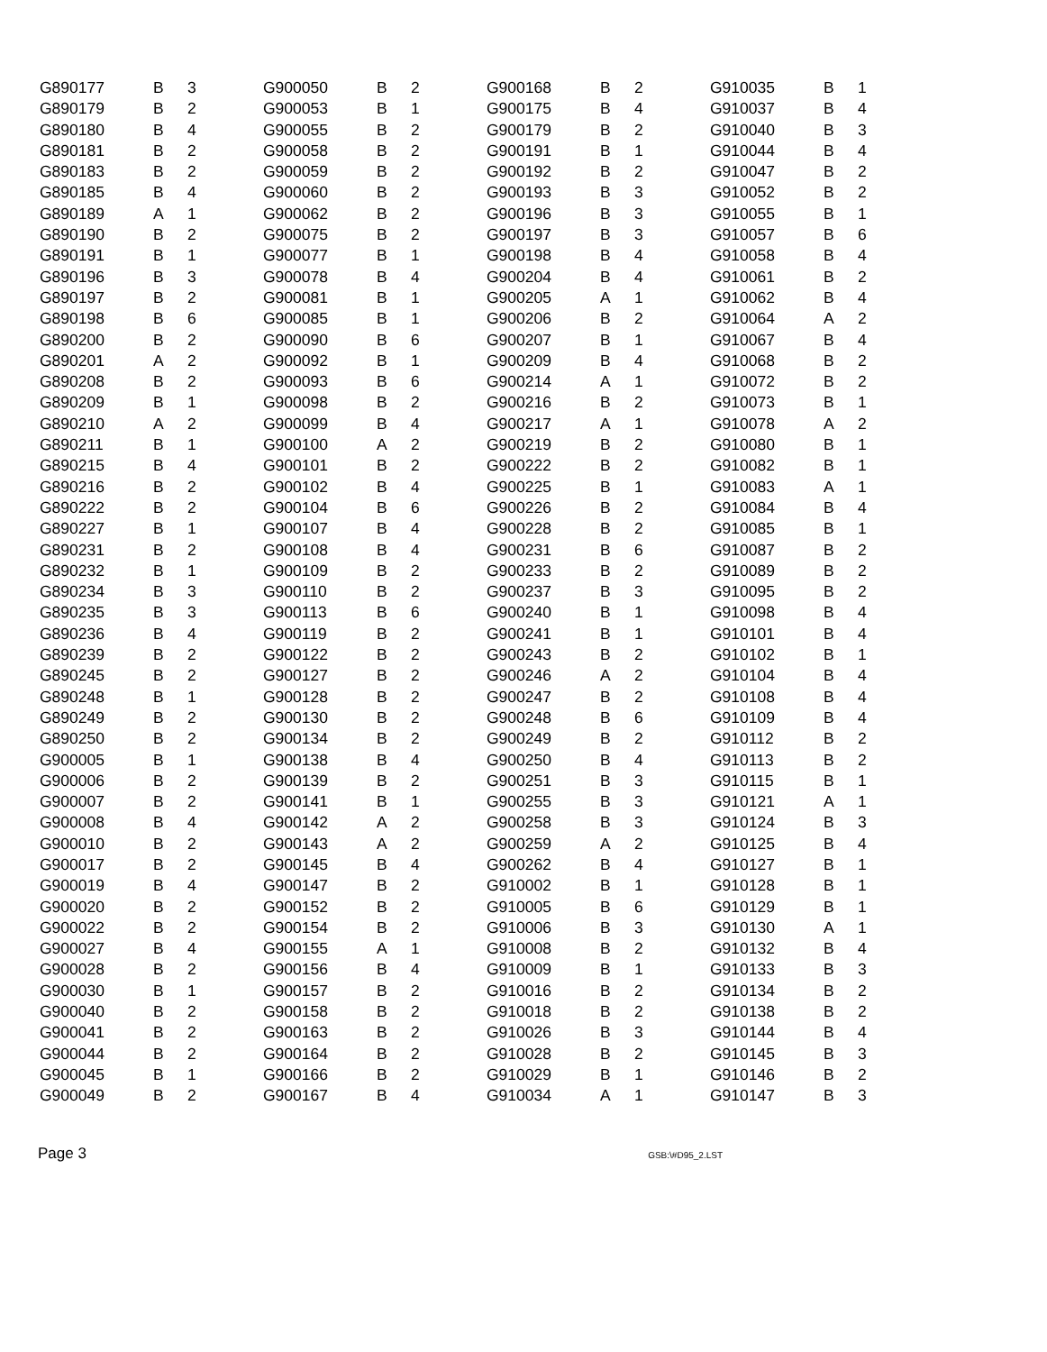| G890177 | B | 3 | G900050 | B | 2 | G900168 | B | 2 | G910035 | B | 1 |
| G890179 | B | 2 | G900053 | B | 1 | G900175 | B | 4 | G910037 | B | 4 |
| G890180 | B | 4 | G900055 | B | 2 | G900179 | B | 2 | G910040 | B | 3 |
| G890181 | B | 2 | G900058 | B | 2 | G900191 | B | 1 | G910044 | B | 4 |
| G890183 | B | 2 | G900059 | B | 2 | G900192 | B | 2 | G910047 | B | 2 |
| G890185 | B | 4 | G900060 | B | 2 | G900193 | B | 3 | G910052 | B | 2 |
| G890189 | A | 1 | G900062 | B | 2 | G900196 | B | 3 | G910055 | B | 1 |
| G890190 | B | 2 | G900075 | B | 2 | G900197 | B | 3 | G910057 | B | 6 |
| G890191 | B | 1 | G900077 | B | 1 | G900198 | B | 4 | G910058 | B | 4 |
| G890196 | B | 3 | G900078 | B | 4 | G900204 | B | 4 | G910061 | B | 2 |
| G890197 | B | 2 | G900081 | B | 1 | G900205 | A | 1 | G910062 | B | 4 |
| G890198 | B | 6 | G900085 | B | 1 | G900206 | B | 2 | G910064 | A | 2 |
| G890200 | B | 2 | G900090 | B | 6 | G900207 | B | 1 | G910067 | B | 4 |
| G890201 | A | 2 | G900092 | B | 1 | G900209 | B | 4 | G910068 | B | 2 |
| G890208 | B | 2 | G900093 | B | 6 | G900214 | A | 1 | G910072 | B | 2 |
| G890209 | B | 1 | G900098 | B | 2 | G900216 | B | 2 | G910073 | B | 1 |
| G890210 | A | 2 | G900099 | B | 4 | G900217 | A | 1 | G910078 | A | 2 |
| G890211 | B | 1 | G900100 | A | 2 | G900219 | B | 2 | G910080 | B | 1 |
| G890215 | B | 4 | G900101 | B | 2 | G900222 | B | 2 | G910082 | B | 1 |
| G890216 | B | 2 | G900102 | B | 4 | G900225 | B | 1 | G910083 | A | 1 |
| G890222 | B | 2 | G900104 | B | 6 | G900226 | B | 2 | G910084 | B | 4 |
| G890227 | B | 1 | G900107 | B | 4 | G900228 | B | 2 | G910085 | B | 1 |
| G890231 | B | 2 | G900108 | B | 4 | G900231 | B | 6 | G910087 | B | 2 |
| G890232 | B | 1 | G900109 | B | 2 | G900233 | B | 2 | G910089 | B | 2 |
| G890234 | B | 3 | G900110 | B | 2 | G900237 | B | 3 | G910095 | B | 2 |
| G890235 | B | 3 | G900113 | B | 6 | G900240 | B | 1 | G910098 | B | 4 |
| G890236 | B | 4 | G900119 | B | 2 | G900241 | B | 1 | G910101 | B | 4 |
| G890239 | B | 2 | G900122 | B | 2 | G900243 | B | 2 | G910102 | B | 1 |
| G890245 | B | 2 | G900127 | B | 2 | G900246 | A | 2 | G910104 | B | 4 |
| G890248 | B | 1 | G900128 | B | 2 | G900247 | B | 2 | G910108 | B | 4 |
| G890249 | B | 2 | G900130 | B | 2 | G900248 | B | 6 | G910109 | B | 4 |
| G890250 | B | 2 | G900134 | B | 2 | G900249 | B | 2 | G910112 | B | 2 |
| G900005 | B | 1 | G900138 | B | 4 | G900250 | B | 4 | G910113 | B | 2 |
| G900006 | B | 2 | G900139 | B | 2 | G900251 | B | 3 | G910115 | B | 1 |
| G900007 | B | 2 | G900141 | B | 1 | G900255 | B | 3 | G910121 | A | 1 |
| G900008 | B | 4 | G900142 | A | 2 | G900258 | B | 3 | G910124 | B | 3 |
| G900010 | B | 2 | G900143 | A | 2 | G900259 | A | 2 | G910125 | B | 4 |
| G900017 | B | 2 | G900145 | B | 4 | G900262 | B | 4 | G910127 | B | 1 |
| G900019 | B | 4 | G900147 | B | 2 | G910002 | B | 1 | G910128 | B | 1 |
| G900020 | B | 2 | G900152 | B | 2 | G910005 | B | 6 | G910129 | B | 1 |
| G900022 | B | 2 | G900154 | B | 2 | G910006 | B | 3 | G910130 | A | 1 |
| G900027 | B | 4 | G900155 | A | 1 | G910008 | B | 2 | G910132 | B | 4 |
| G900028 | B | 2 | G900156 | B | 4 | G910009 | B | 1 | G910133 | B | 3 |
| G900030 | B | 1 | G900157 | B | 2 | G910016 | B | 2 | G910134 | B | 2 |
| G900040 | B | 2 | G900158 | B | 2 | G910018 | B | 2 | G910138 | B | 2 |
| G900041 | B | 2 | G900163 | B | 2 | G910026 | B | 3 | G910144 | B | 4 |
| G900044 | B | 2 | G900164 | B | 2 | G910028 | B | 2 | G910145 | B | 3 |
| G900045 | B | 1 | G900166 | B | 2 | G910029 | B | 1 | G910146 | B | 2 |
| G900049 | B | 2 | G900167 | B | 4 | G910034 | A | 1 | G910147 | B | 3 |
Page 3 GSB:\#D95_2.LST